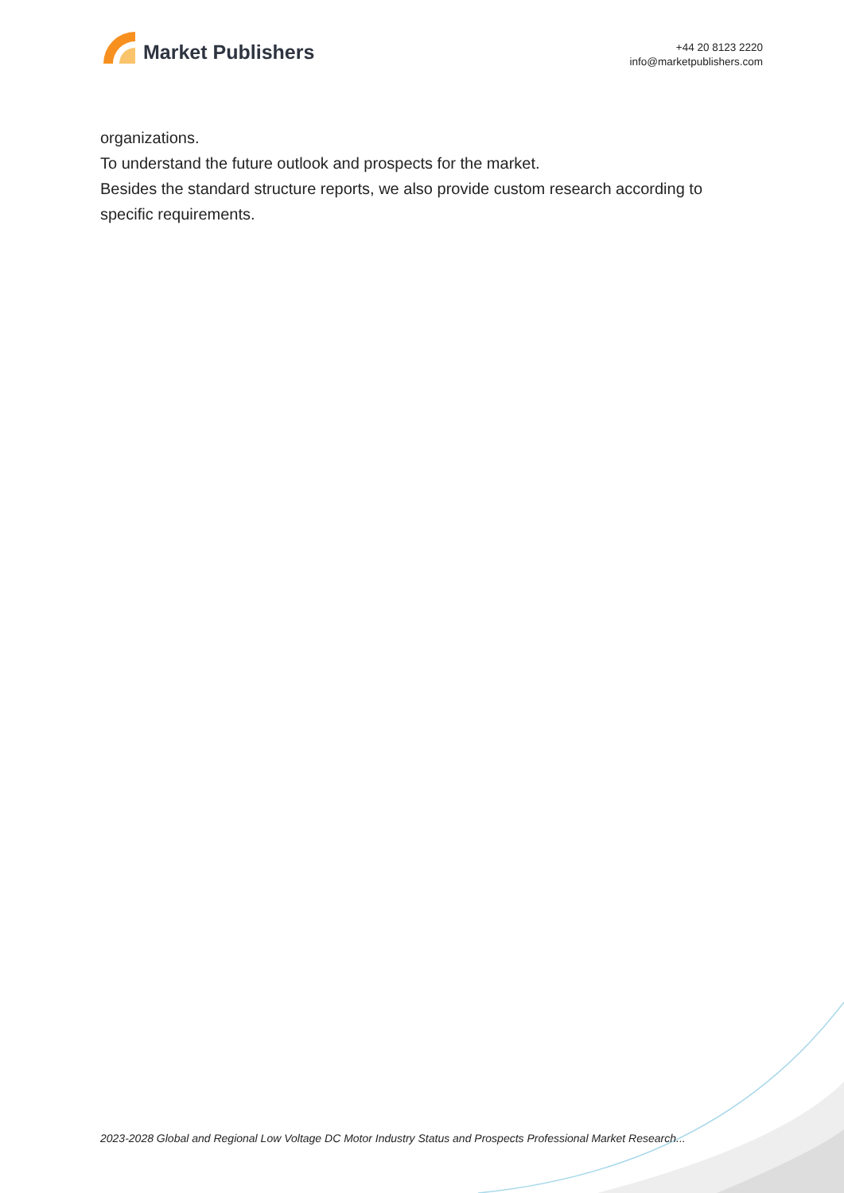Market Publishers
+44 20 8123 2220
info@marketpublishers.com
organizations.
To understand the future outlook and prospects for the market.
Besides the standard structure reports, we also provide custom research according to specific requirements.
2023-2028 Global and Regional Low Voltage DC Motor Industry Status and Prospects Professional Market Research...